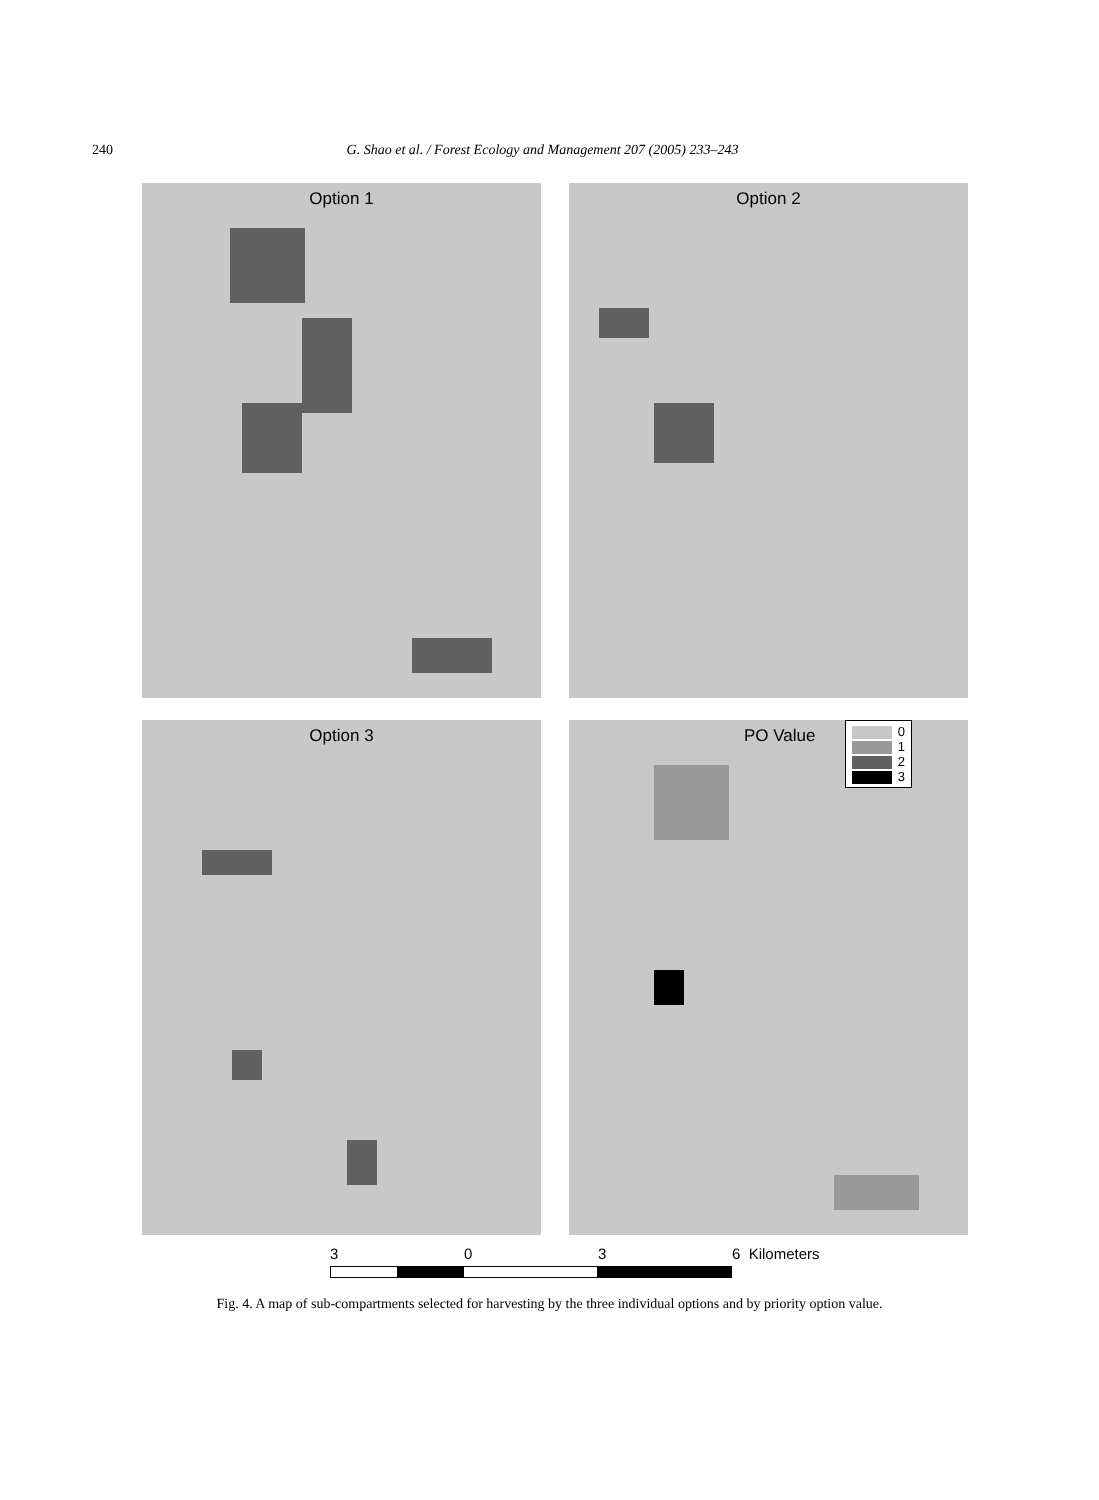240
G. Shao et al. / Forest Ecology and Management 207 (2005) 233–243
Option 1
Option 2
Option 3
PO Value
0
1
2
3
3 0 3 6 Kilometers
Fig. 4. A map of sub-compartments selected for harvesting by the three individual options and by priority option value.